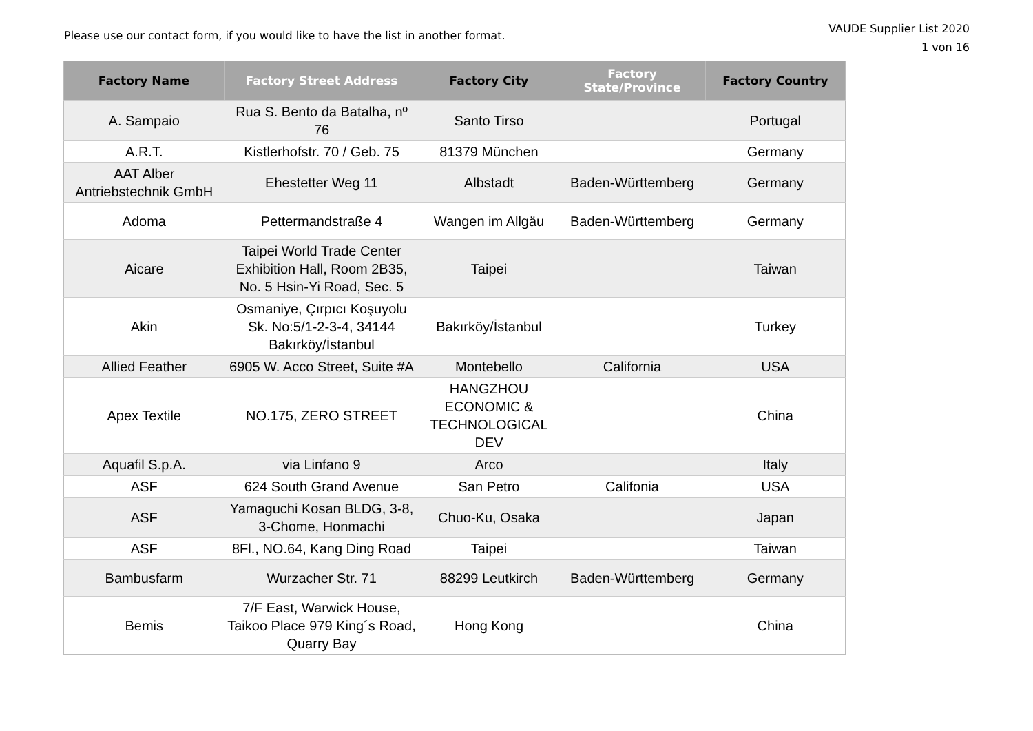Please use our contact form, if you would like to have the list in another format.
VAUDE Supplier List 2020
1 von 16
| Factory Name | Factory Street Address | Factory City | Factory State/Province | Factory Country |
| --- | --- | --- | --- | --- |
| A. Sampaio | Rua S. Bento da Batalha, nº 76 | Santo Tirso | | Portugal |
| A.R.T. | Kistlerhofstr. 70 / Geb. 75 | 81379 München | | Germany |
| AAT Alber Antriebstechnik GmbH | Ehestetter Weg 11 | Albstadt | Baden-Württemberg | Germany |
| Adoma | Pettermandstraße 4 | Wangen im Allgäu | Baden-Württemberg | Germany |
| Aicare | Taipei World Trade Center Exhibition Hall, Room 2B35, No. 5 Hsin-Yi Road, Sec. 5 | Taipei | | Taiwan |
| Akin | Osmaniye, Çırpıcı Koşuyolu Sk. No:5/1-2-3-4, 34144 Bakırköy/İstanbul | Bakırköy/İstanbul | | Turkey |
| Allied Feather | 6905 W. Acco Street, Suite #A | Montebello | California | USA |
| Apex Textile | NO.175, ZERO STREET | HANGZHOU ECONOMIC & TECHNOLOGICAL DEV | | China |
| Aquafil S.p.A. | via Linfano 9 | Arco | | Italy |
| ASF | 624 South Grand Avenue | San Petro | Califonia | USA |
| ASF | Yamaguchi Kosan BLDG, 3-8, 3-Chome, Honmachi | Chuo-Ku, Osaka | | Japan |
| ASF | 8Fl., NO.64, Kang Ding Road | Taipei | | Taiwan |
| Bambusfarm | Wurzacher Str. 71 | 88299 Leutkirch | Baden-Württemberg | Germany |
| Bemis | 7/F East, Warwick House, Taikoo Place 979 King´s Road, Quarry Bay | Hong Kong | | China |